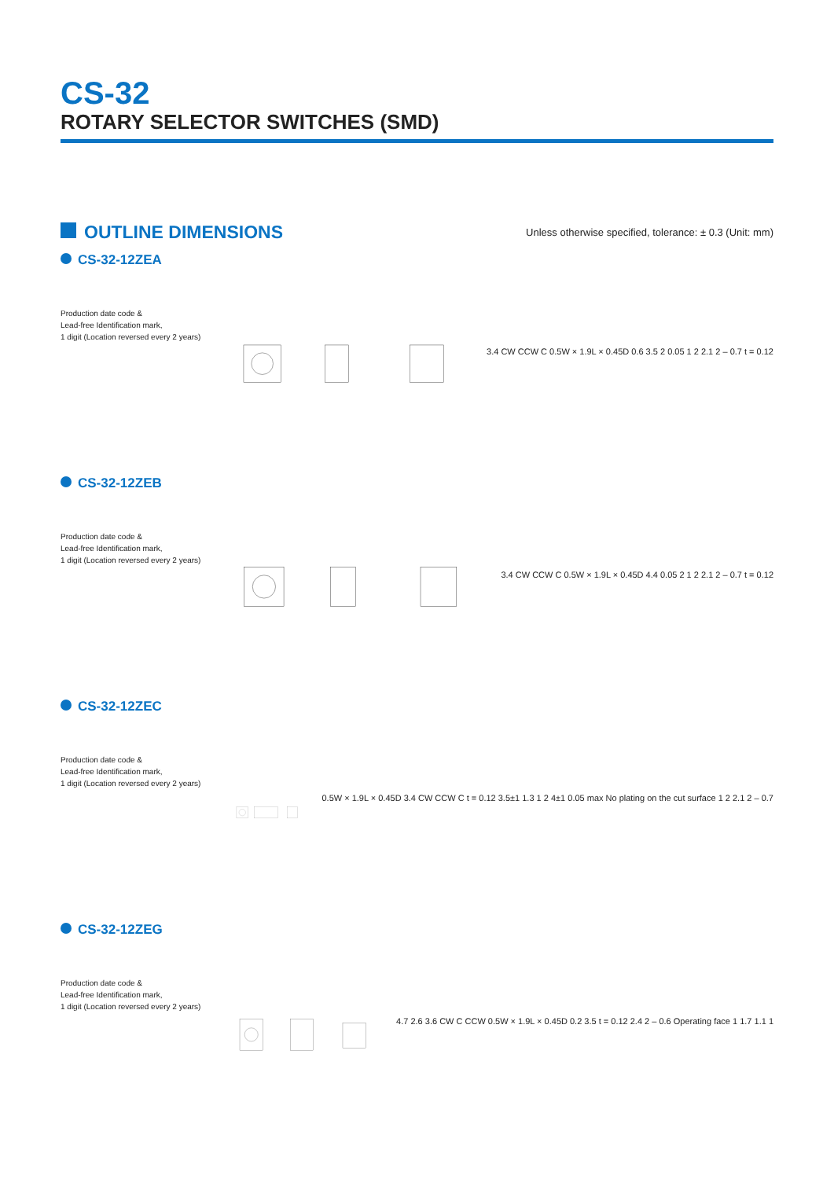CS-32
ROTARY SELECTOR SWITCHES (SMD)
OUTLINE DIMENSIONS
Unless otherwise specified, tolerance: ± 0.3 (Unit: mm)
CS-32-12ZEA
Production date code &
Lead-free Identification mark,
1 digit (Location reversed every 2 years)
3.4 CW CCW C 0.5W × 1.9L × 0.45D 0.6 3.5 2 0.05 1 2 2.1 2 – 0.7 t = 0.12
CS-32-12ZEB
Production date code &
Lead-free Identification mark,
1 digit (Location reversed every 2 years)
3.4 CW CCW C 0.5W × 1.9L × 0.45D 4.4 0.05 2 1 2 2.1 2 – 0.7 t = 0.12
CS-32-12ZEC
Production date code &
Lead-free Identification mark,
1 digit (Location reversed every 2 years)
0.5W × 1.9L × 0.45D 3.4 CW CCW C t = 0.12 3.5±1 1.3 1 2 4±1 0.05 max No plating on the cut surface 1 2 2.1 2 – 0.7
CS-32-12ZEG
Production date code &
Lead-free Identification mark,
1 digit (Location reversed every 2 years)
4.7 2.6 3.6 CW C CCW 0.5W × 1.9L × 0.45D 0.2 3.5 t = 0.12 2.4 2 – 0.6 Operating face 1 1.7 1.1 1